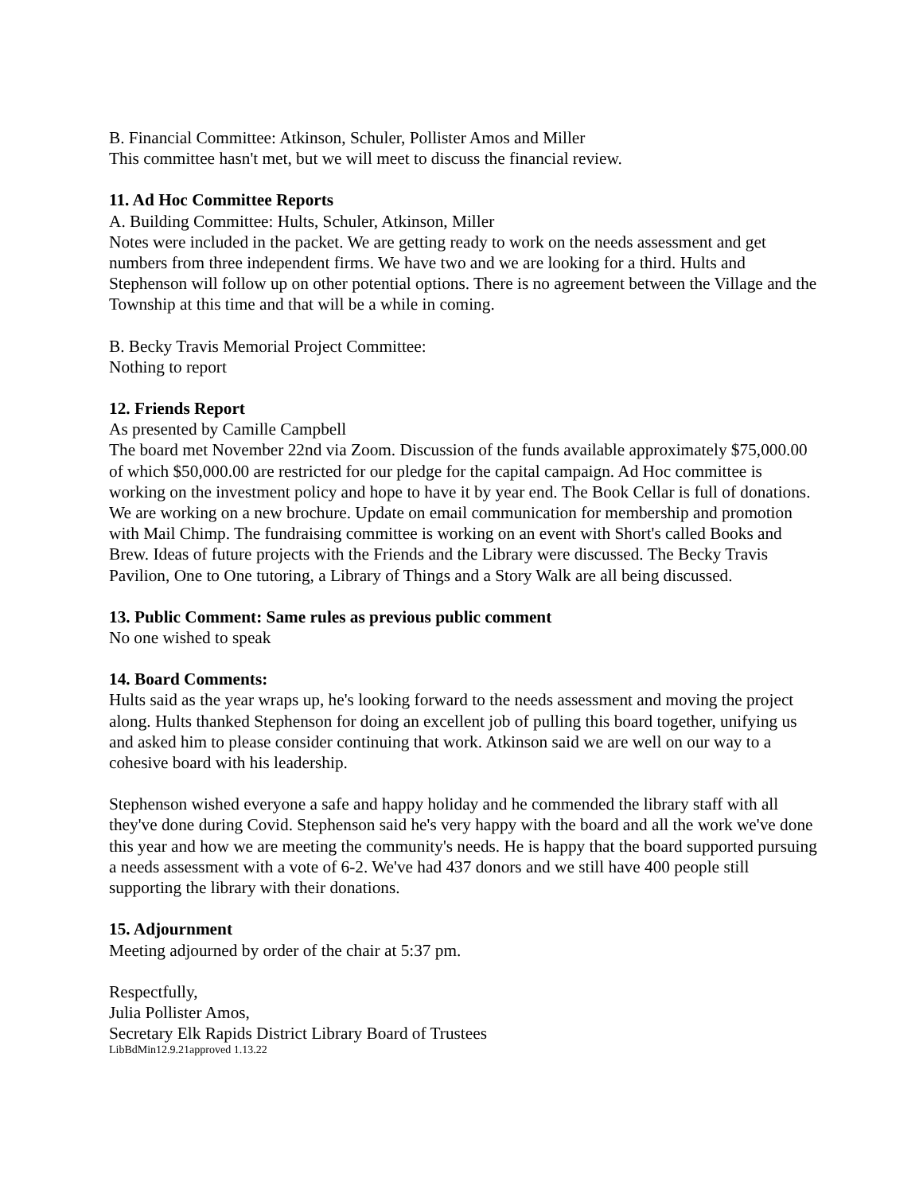B. Financial Committee: Atkinson, Schuler, Pollister Amos and Miller
This committee hasn't met, but we will meet to discuss the financial review.
11. Ad Hoc Committee Reports
A. Building Committee: Hults, Schuler, Atkinson, Miller
Notes were included in the packet. We are getting ready to work on the needs assessment and get numbers from three independent firms. We have two and we are looking for a third. Hults and Stephenson will follow up on other potential options. There is no agreement between the Village and the Township at this time and that will be a while in coming.
B. Becky Travis Memorial Project Committee:
Nothing to report
12. Friends Report
As presented by Camille Campbell
The board met November 22nd via Zoom. Discussion of the funds available approximately $75,000.00 of which $50,000.00 are restricted for our pledge for the capital campaign. Ad Hoc committee is working on the investment policy and hope to have it by year end. The Book Cellar is full of donations. We are working on a new brochure. Update on email communication for membership and promotion with Mail Chimp. The fundraising committee is working on an event with Short's called Books and Brew. Ideas of future projects with the Friends and the Library were discussed. The Becky Travis Pavilion, One to One tutoring, a Library of Things and a Story Walk are all being discussed.
13. Public Comment: Same rules as previous public comment
No one wished to speak
14. Board Comments:
Hults said as the year wraps up, he's looking forward to the needs assessment and moving the project along. Hults thanked Stephenson for doing an excellent job of pulling this board together, unifying us and asked him to please consider continuing that work. Atkinson said we are well on our way to a cohesive board with his leadership.
Stephenson wished everyone a safe and happy holiday and he commended the library staff with all they've done during Covid. Stephenson said he's very happy with the board and all the work we've done this year and how we are meeting the community's needs. He is happy that the board supported pursuing a needs assessment with a vote of 6-2. We've had 437 donors and we still have 400 people still supporting the library with their donations.
15. Adjournment
Meeting adjourned by order of the chair at 5:37 pm.
Respectfully,
Julia Pollister Amos,
Secretary Elk Rapids District Library Board of Trustees
LibBdMin12.9.21approved 1.13.22